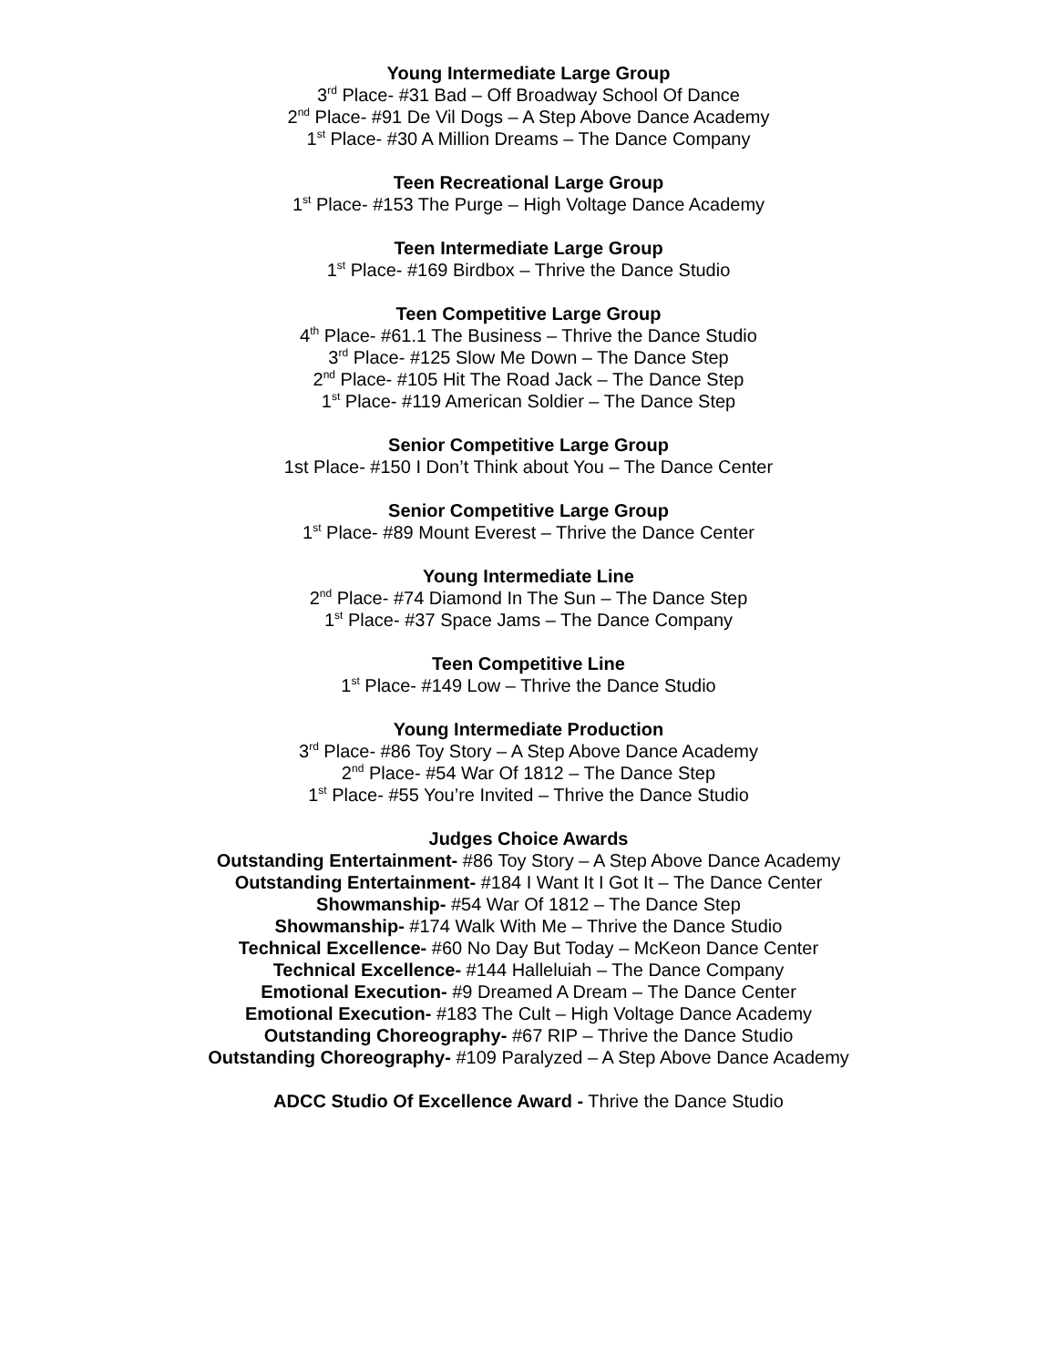Young Intermediate Large Group
3<sup>rd</sup> Place- #31 Bad – Off Broadway School Of Dance
2<sup>nd</sup> Place- #91 De Vil Dogs – A Step Above Dance Academy
1<sup>st</sup> Place- #30 A Million Dreams – The Dance Company
Teen Recreational Large Group
1<sup>st</sup> Place- #153 The Purge – High Voltage Dance Academy
Teen Intermediate Large Group
1<sup>st</sup> Place- #169 Birdbox – Thrive the Dance Studio
Teen Competitive Large Group
4<sup>th</sup> Place- #61.1 The Business – Thrive the Dance Studio
3<sup>rd</sup> Place- #125 Slow Me Down – The Dance Step
2<sup>nd</sup> Place- #105 Hit The Road Jack – The Dance Step
1<sup>st</sup> Place- #119 American Soldier – The Dance Step
Senior Competitive Large Group
1st Place- #150 I Don’t Think about You – The Dance Center
Senior Competitive Large Group
1<sup>st</sup> Place- #89 Mount Everest – Thrive the Dance Center
Young Intermediate Line
2<sup>nd</sup> Place- #74 Diamond In The Sun – The Dance Step
1<sup>st</sup> Place- #37 Space Jams – The Dance Company
Teen Competitive Line
1<sup>st</sup> Place- #149 Low – Thrive the Dance Studio
Young Intermediate Production
3<sup>rd</sup> Place- #86 Toy Story – A Step Above Dance Academy
2<sup>nd</sup> Place- #54 War Of 1812 – The Dance Step
1<sup>st</sup> Place- #55 You’re Invited – Thrive the Dance Studio
Judges Choice Awards
Outstanding Entertainment- #86 Toy Story – A Step Above Dance Academy
Outstanding Entertainment- #184 I Want It I Got It – The Dance Center
Showmanship- #54 War Of 1812 – The Dance Step
Showmanship- #174 Walk With Me – Thrive the Dance Studio
Technical Excellence- #60 No Day But Today – McKeon Dance Center
Technical Excellence- #144 Halleluiah – The Dance Company
Emotional Execution- #9 Dreamed A Dream – The Dance Center
Emotional Execution- #183 The Cult – High Voltage Dance Academy
Outstanding Choreography- #67 RIP – Thrive the Dance Studio
Outstanding Choreography- #109 Paralyzed – A Step Above Dance Academy
ADCC Studio Of Excellence Award - Thrive the Dance Studio